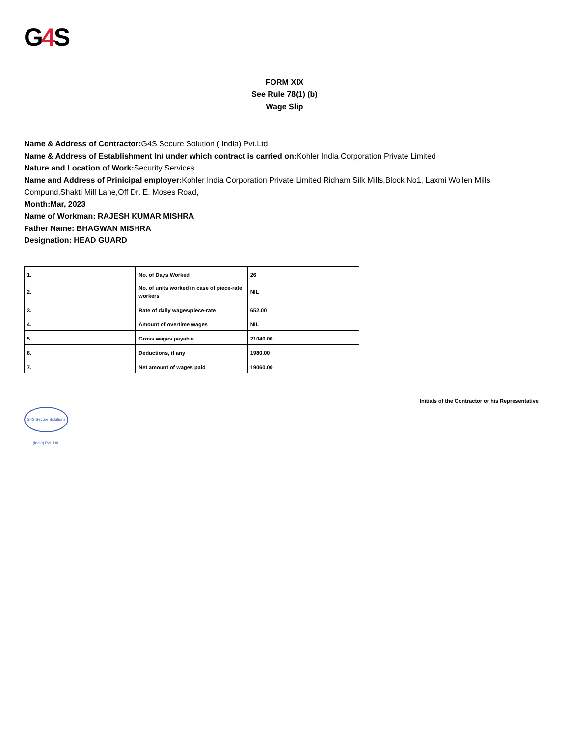G4 S
FORM XIX
See Rule 78(1) (b)
Wage Slip
Name & Address of Contractor: G4S Secure Solution ( India) Pvt.Ltd
Name & Address of Establishment In/ under which contract is carried on: Kohler India Corporation Private Limited
Nature and Location of Work: Security Services
Name and Address of Prinicipal employer: Kohler India Corporation Private Limited Ridham Silk Mills,Block No1, Laxmi Wollen Mills Compund,Shakti Mill Lane,Off Dr. E. Moses Road,
Month:Mar, 2023
Name of Workman: RAJESH KUMAR MISHRA
Father Name: BHAGWAN MISHRA
Designation: HEAD GUARD
| 1. | No. of Days Worked | 26 |
| 2. | No. of units worked in case of piece-rate workers | NIL |
| 3. | Rate of daily wages/piece-rate | 652.00 |
| 4. | Amount of overtime wages | NIL |
| 5. | Gross wages payable | 21040.00 |
| 6. | Deductions, if any | 1980.00 |
| 7. | Net amount of wages paid | 19060.00 |
G4S Secure Solutions (India) Pvt. Ltd.
Initials of the Contractor or his Representative